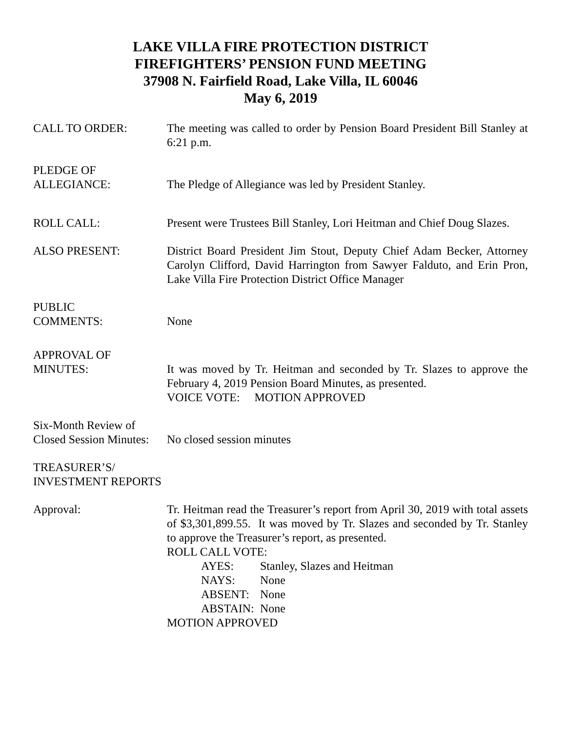LAKE VILLA FIRE PROTECTION DISTRICT
FIREFIGHTERS’ PENSION FUND MEETING
37908 N. Fairfield Road, Lake Villa, IL 60046
May 6, 2019
CALL TO ORDER: The meeting was called to order by Pension Board President Bill Stanley at 6:21 p.m.
PLEDGE OF
ALLEGIANCE:
The Pledge of Allegiance was led by President Stanley.
ROLL CALL: Present were Trustees Bill Stanley, Lori Heitman and Chief Doug Slazes.
ALSO PRESENT: District Board President Jim Stout, Deputy Chief Adam Becker, Attorney Carolyn Clifford, David Harrington from Sawyer Falduto, and Erin Pron, Lake Villa Fire Protection District Office Manager
PUBLIC
COMMENTS:
None
APPROVAL OF
MINUTES:
It was moved by Tr. Heitman and seconded by Tr. Slazes to approve the February 4, 2019 Pension Board Minutes, as presented.
VOICE VOTE: MOTION APPROVED
Six-Month Review of
Closed Session Minutes:
No closed session minutes
TREASURER’S/
INVESTMENT REPORTS
Approval: Tr. Heitman read the Treasurer’s report from April 30, 2019 with total assets of $3,301,899.55. It was moved by Tr. Slazes and seconded by Tr. Stanley to approve the Treasurer’s report, as presented.
ROLL CALL VOTE:
AYES: Stanley, Slazes and Heitman
NAYS: None
ABSENT: None
ABSTAIN: None
MOTION APPROVED